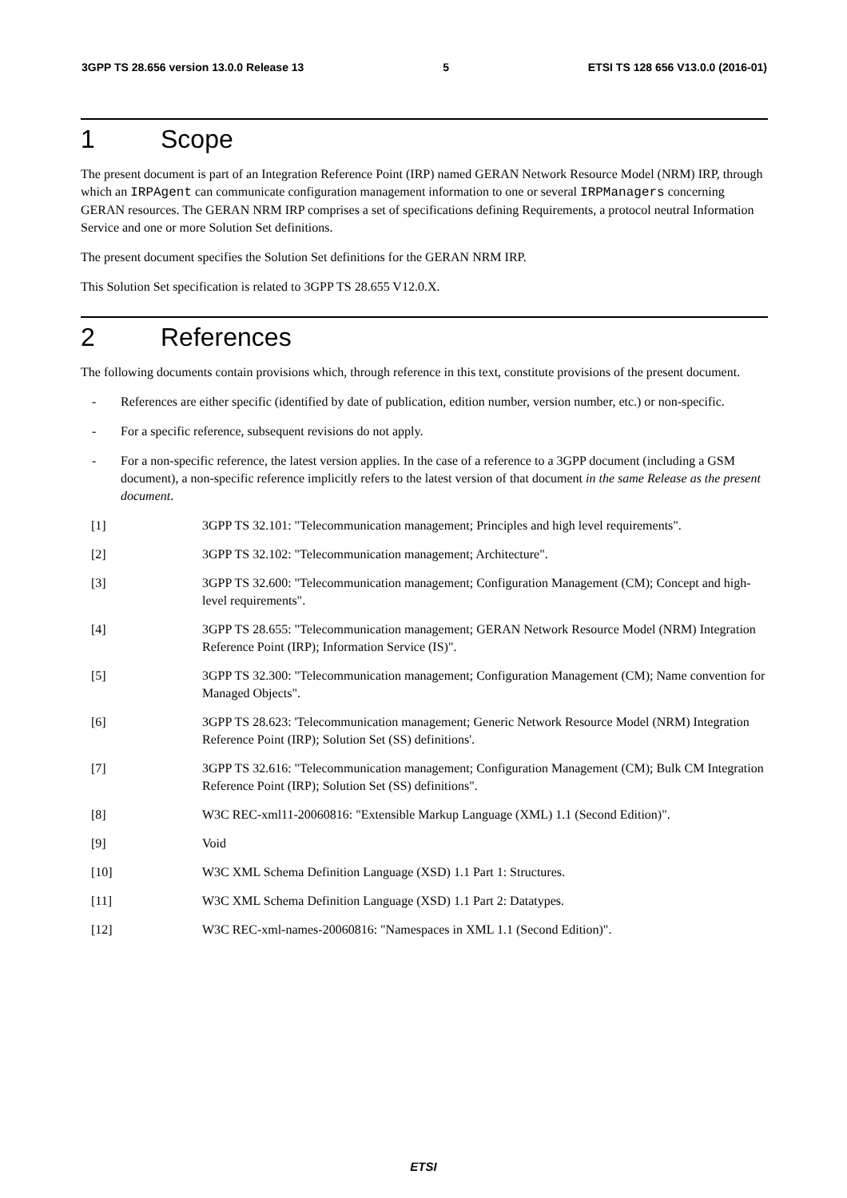3GPP TS 28.656 version 13.0.0 Release 13 5 ETSI TS 128 656 V13.0.0 (2016-01)
1 Scope
The present document is part of an Integration Reference Point (IRP) named GERAN Network Resource Model (NRM) IRP, through which an IRPAgent can communicate configuration management information to one or several IRPManagers concerning GERAN resources. The GERAN NRM IRP comprises a set of specifications defining Requirements, a protocol neutral Information Service and one or more Solution Set definitions.
The present document specifies the Solution Set definitions for the GERAN NRM IRP.
This Solution Set specification is related to 3GPP TS 28.655 V12.0.X.
2 References
The following documents contain provisions which, through reference in this text, constitute provisions of the present document.
- References are either specific (identified by date of publication, edition number, version number, etc.) or non-specific.
- For a specific reference, subsequent revisions do not apply.
- For a non-specific reference, the latest version applies. In the case of a reference to a 3GPP document (including a GSM document), a non-specific reference implicitly refers to the latest version of that document in the same Release as the present document.
[1] 3GPP TS 32.101: "Telecommunication management; Principles and high level requirements".
[2] 3GPP TS 32.102: "Telecommunication management; Architecture".
[3] 3GPP TS 32.600: "Telecommunication management; Configuration Management (CM); Concept and high-level requirements".
[4] 3GPP TS 28.655: "Telecommunication management; GERAN Network Resource Model (NRM) Integration Reference Point (IRP); Information Service (IS)".
[5] 3GPP TS 32.300: "Telecommunication management; Configuration Management (CM); Name convention for Managed Objects".
[6] 3GPP TS 28.623: 'Telecommunication management; Generic Network Resource Model (NRM) Integration Reference Point (IRP); Solution Set (SS) definitions'.
[7] 3GPP TS 32.616: "Telecommunication management; Configuration Management (CM); Bulk CM Integration Reference Point (IRP); Solution Set (SS) definitions".
[8] W3C REC-xml11-20060816: "Extensible Markup Language (XML) 1.1 (Second Edition)".
[9] Void
[10] W3C XML Schema Definition Language (XSD) 1.1 Part 1: Structures.
[11] W3C XML Schema Definition Language (XSD) 1.1 Part 2: Datatypes.
[12] W3C REC-xml-names-20060816: "Namespaces in XML 1.1 (Second Edition)".
ETSI